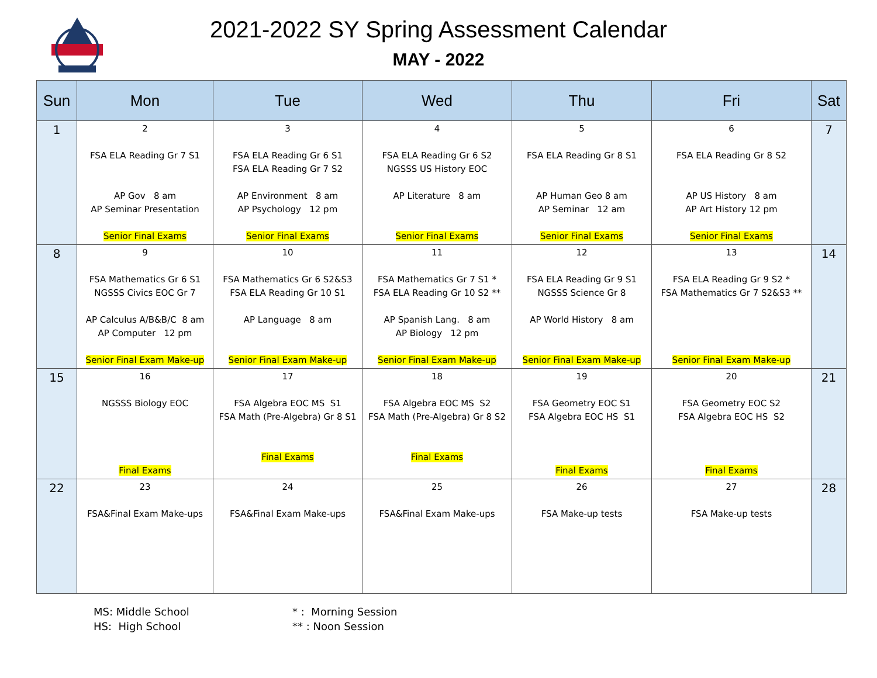2021-2022 SY Spring Assessment Calendar
MAY - 2022
| Sun | Mon | Tue | Wed | Thu | Fri | Sat |
| --- | --- | --- | --- | --- | --- | --- |
| 1 | 2 FSA ELA Reading Gr 7 S1 AP Gov 8 am AP Seminar Presentation Senior Final Exams | 3 FSA ELA Reading Gr 6 S1 FSA ELA Reading Gr 7 S2 AP Environment 8 am AP Psychology 12 pm Senior Final Exams | 4 FSA ELA Reading Gr 6 S2 NGSSS US History EOC AP Literature 8 am Senior Final Exams | 5 FSA ELA Reading Gr 8 S1 AP Human Geo 8 am AP Seminar 12 am Senior Final Exams | 6 FSA ELA Reading Gr 8 S2 AP US History 8 am AP Art History 12 pm Senior Final Exams | 7 |
| 8 | 9 FSA Mathematics Gr 6 S1 NGSSS Civics EOC Gr 7 AP Calculus A/B&B/C 8 am AP Computer 12 pm Senior Final Exam Make-up | 10 FSA Mathematics Gr 6 S2&S3 FSA ELA Reading Gr 10 S1 AP Language 8 am Senior Final Exam Make-up | 11 FSA Mathematics Gr 7 S1 * FSA ELA Reading Gr 10 S2 ** AP Spanish Lang. 8 am AP Biology 12 pm Senior Final Exam Make-up | 12 FSA ELA Reading Gr 9 S1 NGSSS Science Gr 8 AP World History 8 am Senior Final Exam Make-up | 13 FSA ELA Reading Gr 9 S2 * FSA Mathematics Gr 7 S2&S3 ** Senior Final Exam Make-up | 14 |
| 15 | 16 NGSSS Biology EOC Final Exams | 17 FSA Algebra EOC MS S1 FSA Math (Pre-Algebra) Gr 8 S1 Final Exams | 18 FSA Algebra EOC MS S2 FSA Math (Pre-Algebra) Gr 8 S2 Final Exams | 19 FSA Geometry EOC S1 FSA Algebra EOC HS S1 Final Exams | 20 FSA Geometry EOC S2 FSA Algebra EOC HS S2 Final Exams | 21 |
| 22 | 23 FSA&Final Exam Make-ups | 24 FSA&Final Exam Make-ups | 25 FSA&Final Exam Make-ups | 26 FSA Make-up tests | 27 FSA Make-up tests | 28 |
MS: Middle School
HS: High School
* : Morning Session
** : Noon Session